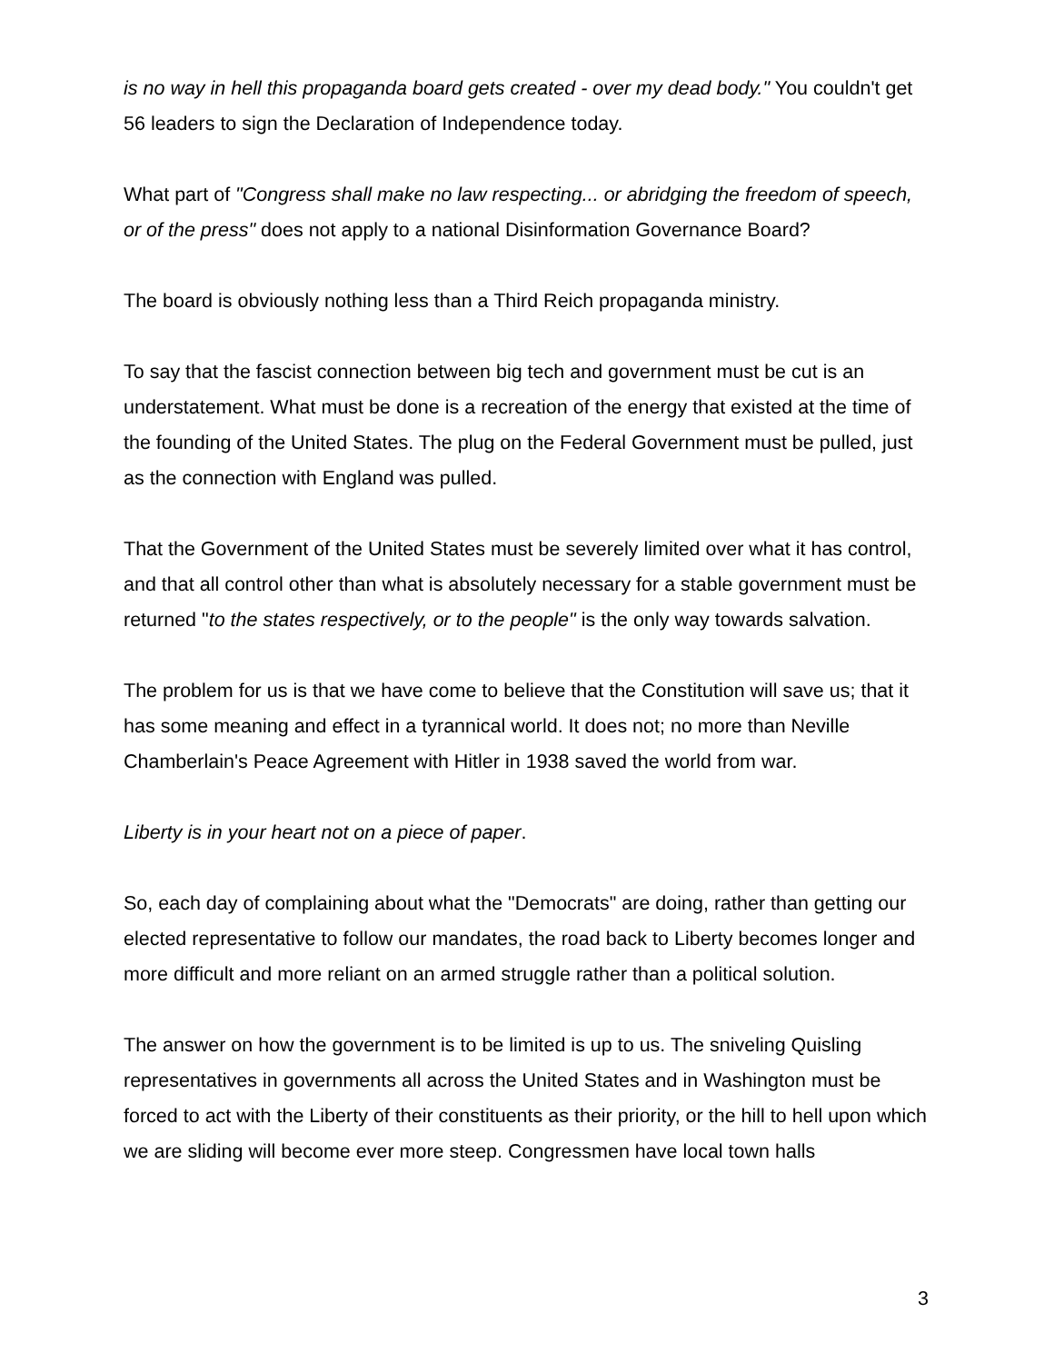is no way in hell this propaganda board gets created - over my dead body." You couldn't get 56 leaders to sign the Declaration of Independence today.
What part of "Congress shall make no law respecting... or abridging the freedom of speech, or of the press" does not apply to a national Disinformation Governance Board?
The board is obviously nothing less than a Third Reich propaganda ministry.
To say that the fascist connection between big tech and government must be cut is an understatement. What must be done is a recreation of the energy that existed at the time of the founding of the United States. The plug on the Federal Government must be pulled, just as the connection with England was pulled.
That the Government of the United States must be severely limited over what it has control, and that all control other than what is absolutely necessary for a stable government must be returned "to the states respectively, or to the people" is the only way towards salvation.
The problem for us is that we have come to believe that the Constitution will save us; that it has some meaning and effect in a tyrannical world. It does not; no more than Neville Chamberlain's Peace Agreement with Hitler in 1938 saved the world from war.
Liberty is in your heart not on a piece of paper.
So, each day of complaining about what the "Democrats" are doing, rather than getting our elected representative to follow our mandates, the road back to Liberty becomes longer and more difficult and more reliant on an armed struggle rather than a political solution.
The answer on how the government is to be limited is up to us. The sniveling Quisling representatives in governments all across the United States and in Washington must be forced to act with the Liberty of their constituents as their priority, or the hill to hell upon which we are sliding will become ever more steep. Congressmen have local town halls
3